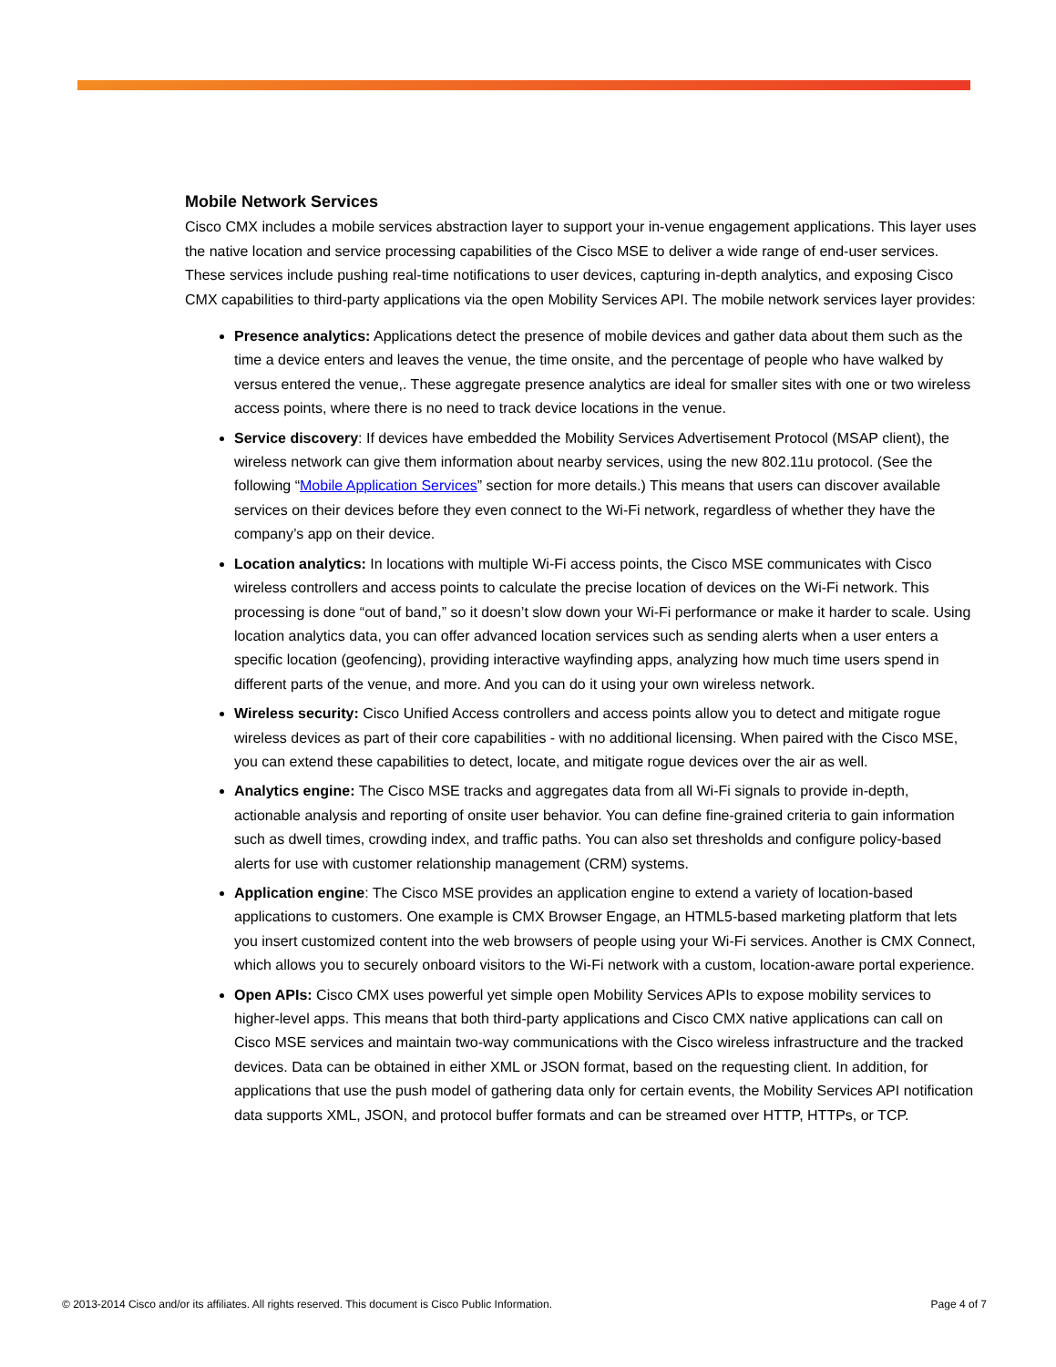Mobile Network Services
Cisco CMX includes a mobile services abstraction layer to support your in-venue engagement applications. This layer uses the native location and service processing capabilities of the Cisco MSE to deliver a wide range of end-user services. These services include pushing real-time notifications to user devices, capturing in-depth analytics, and exposing Cisco CMX capabilities to third-party applications via the open Mobility Services API. The mobile network services layer provides:
Presence analytics: Applications detect the presence of mobile devices and gather data about them such as the time a device enters and leaves the venue, the time onsite, and the percentage of people who have walked by versus entered the venue,. These aggregate presence analytics are ideal for smaller sites with one or two wireless access points, where there is no need to track device locations in the venue.
Service discovery: If devices have embedded the Mobility Services Advertisement Protocol (MSAP client), the wireless network can give them information about nearby services, using the new 802.11u protocol. (See the following “Mobile Application Services” section for more details.) This means that users can discover available services on their devices before they even connect to the Wi-Fi network, regardless of whether they have the company’s app on their device.
Location analytics: In locations with multiple Wi-Fi access points, the Cisco MSE communicates with Cisco wireless controllers and access points to calculate the precise location of devices on the Wi-Fi network. This processing is done “out of band,” so it doesn’t slow down your Wi-Fi performance or make it harder to scale. Using location analytics data, you can offer advanced location services such as sending alerts when a user enters a specific location (geofencing), providing interactive wayfinding apps, analyzing how much time users spend in different parts of the venue, and more. And you can do it using your own wireless network.
Wireless security: Cisco Unified Access controllers and access points allow you to detect and mitigate rogue wireless devices as part of their core capabilities - with no additional licensing. When paired with the Cisco MSE, you can extend these capabilities to detect, locate, and mitigate rogue devices over the air as well.
Analytics engine: The Cisco MSE tracks and aggregates data from all Wi-Fi signals to provide in-depth, actionable analysis and reporting of onsite user behavior. You can define fine-grained criteria to gain information such as dwell times, crowding index, and traffic paths. You can also set thresholds and configure policy-based alerts for use with customer relationship management (CRM) systems.
Application engine: The Cisco MSE provides an application engine to extend a variety of location-based applications to customers. One example is CMX Browser Engage, an HTML5-based marketing platform that lets you insert customized content into the web browsers of people using your Wi-Fi services. Another is CMX Connect, which allows you to securely onboard visitors to the Wi-Fi network with a custom, location-aware portal experience.
Open APIs: Cisco CMX uses powerful yet simple open Mobility Services APIs to expose mobility services to higher-level apps. This means that both third-party applications and Cisco CMX native applications can call on Cisco MSE services and maintain two-way communications with the Cisco wireless infrastructure and the tracked devices. Data can be obtained in either XML or JSON format, based on the requesting client. In addition, for applications that use the push model of gathering data only for certain events, the Mobility Services API notification data supports XML, JSON, and protocol buffer formats and can be streamed over HTTP, HTTPs, or TCP.
© 2013-2014 Cisco and/or its affiliates. All rights reserved. This document is Cisco Public Information. Page 4 of 7